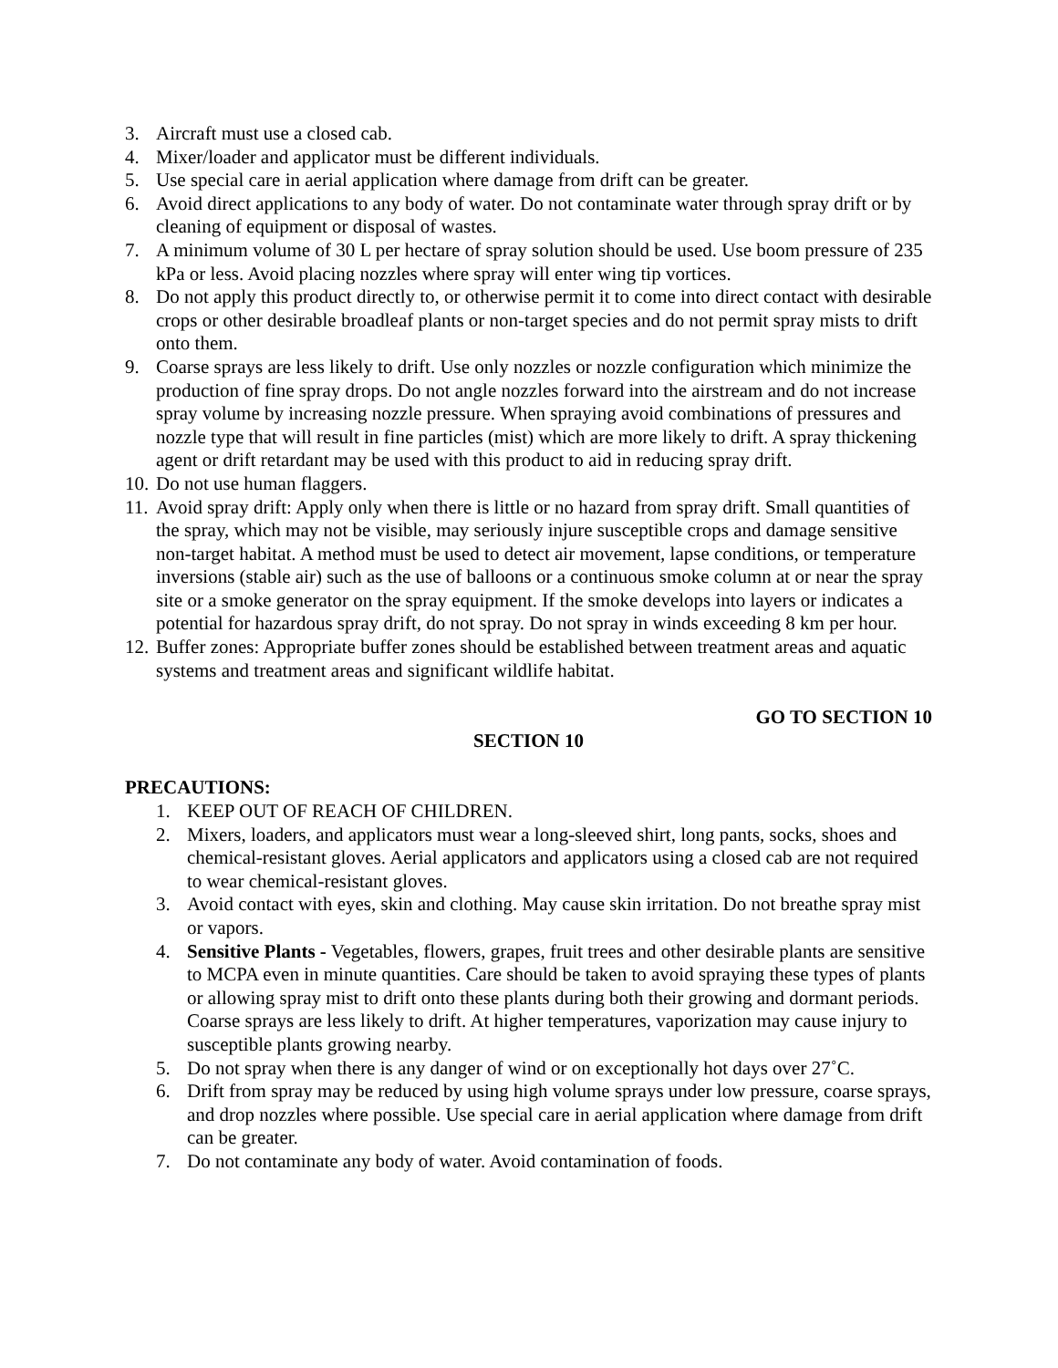3. Aircraft must use a closed cab.
4. Mixer/loader and applicator must be different individuals.
5. Use special care in aerial application where damage from drift can be greater.
6. Avoid direct applications to any body of water. Do not contaminate water through spray drift or by cleaning of equipment or disposal of wastes.
7. A minimum volume of 30 L per hectare of spray solution should be used. Use boom pressure of 235 kPa or less. Avoid placing nozzles where spray will enter wing tip vortices.
8. Do not apply this product directly to, or otherwise permit it to come into direct contact with desirable crops or other desirable broadleaf plants or non-target species and do not permit spray mists to drift onto them.
9. Coarse sprays are less likely to drift. Use only nozzles or nozzle configuration which minimize the production of fine spray drops. Do not angle nozzles forward into the airstream and do not increase spray volume by increasing nozzle pressure. When spraying avoid combinations of pressures and nozzle type that will result in fine particles (mist) which are more likely to drift. A spray thickening agent or drift retardant may be used with this product to aid in reducing spray drift.
10. Do not use human flaggers.
11. Avoid spray drift: Apply only when there is little or no hazard from spray drift. Small quantities of the spray, which may not be visible, may seriously injure susceptible crops and damage sensitive non-target habitat. A method must be used to detect air movement, lapse conditions, or temperature inversions (stable air) such as the use of balloons or a continuous smoke column at or near the spray site or a smoke generator on the spray equipment. If the smoke develops into layers or indicates a potential for hazardous spray drift, do not spray. Do not spray in winds exceeding 8 km per hour.
12. Buffer zones: Appropriate buffer zones should be established between treatment areas and aquatic systems and treatment areas and significant wildlife habitat.
GO TO SECTION 10
SECTION 10
PRECAUTIONS:
1. KEEP OUT OF REACH OF CHILDREN.
2. Mixers, loaders, and applicators must wear a long-sleeved shirt, long pants, socks, shoes and chemical-resistant gloves. Aerial applicators and applicators using a closed cab are not required to wear chemical-resistant gloves.
3. Avoid contact with eyes, skin and clothing. May cause skin irritation. Do not breathe spray mist or vapors.
4. Sensitive Plants - Vegetables, flowers, grapes, fruit trees and other desirable plants are sensitive to MCPA even in minute quantities. Care should be taken to avoid spraying these types of plants or allowing spray mist to drift onto these plants during both their growing and dormant periods. Coarse sprays are less likely to drift. At higher temperatures, vaporization may cause injury to susceptible plants growing nearby.
5. Do not spray when there is any danger of wind or on exceptionally hot days over 27˚C.
6. Drift from spray may be reduced by using high volume sprays under low pressure, coarse sprays, and drop nozzles where possible. Use special care in aerial application where damage from drift can be greater.
7. Do not contaminate any body of water. Avoid contamination of foods.